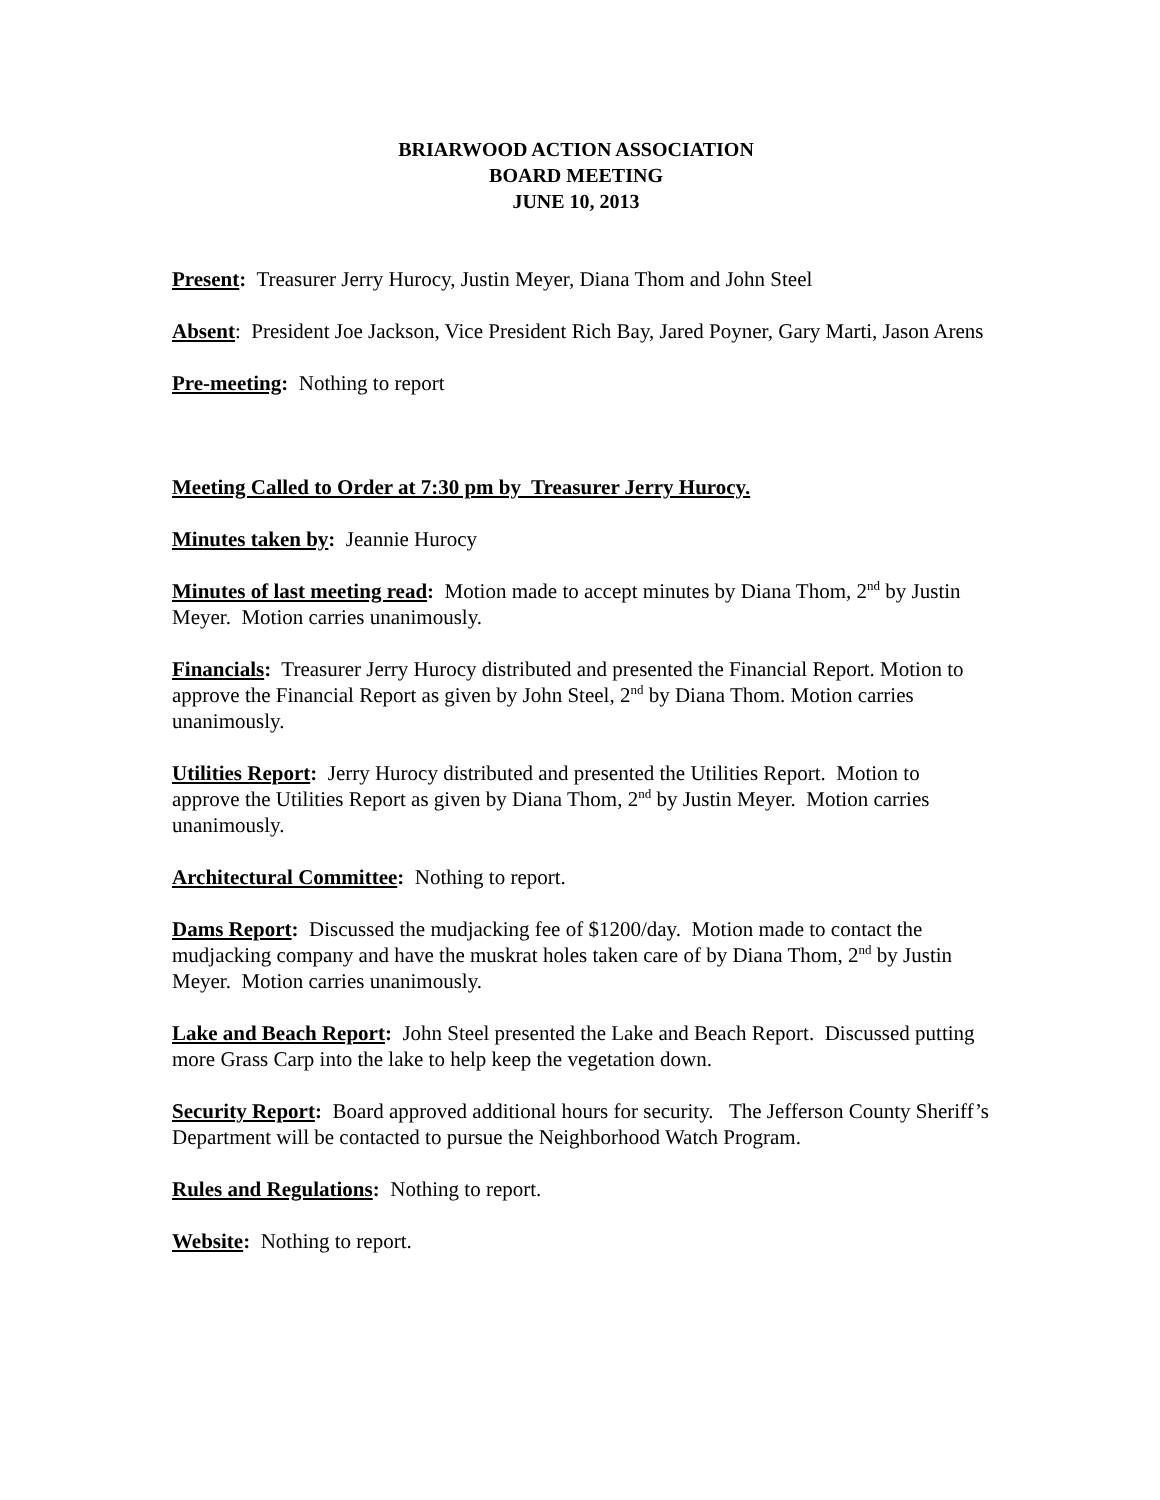BRIARWOOD ACTION ASSOCIATION
BOARD MEETING
JUNE 10, 2013
Present: Treasurer Jerry Hurocy, Justin Meyer, Diana Thom and John Steel
Absent: President Joe Jackson, Vice President Rich Bay, Jared Poyner, Gary Marti, Jason Arens
Pre-meeting: Nothing to report
Meeting Called to Order at 7:30 pm by Treasurer Jerry Hurocy.
Minutes taken by: Jeannie Hurocy
Minutes of last meeting read: Motion made to accept minutes by Diana Thom, 2<sup>nd</sup> by Justin Meyer. Motion carries unanimously.
Financials: Treasurer Jerry Hurocy distributed and presented the Financial Report. Motion to approve the Financial Report as given by John Steel, 2<sup>nd</sup> by Diana Thom. Motion carries unanimously.
Utilities Report: Jerry Hurocy distributed and presented the Utilities Report. Motion to approve the Utilities Report as given by Diana Thom, 2<sup>nd</sup> by Justin Meyer. Motion carries unanimously.
Architectural Committee: Nothing to report.
Dams Report: Discussed the mudjacking fee of $1200/day. Motion made to contact the mudjacking company and have the muskrat holes taken care of by Diana Thom, 2<sup>nd</sup> by Justin Meyer. Motion carries unanimously.
Lake and Beach Report: John Steel presented the Lake and Beach Report. Discussed putting more Grass Carp into the lake to help keep the vegetation down.
Security Report: Board approved additional hours for security. The Jefferson County Sheriff’s Department will be contacted to pursue the Neighborhood Watch Program.
Rules and Regulations: Nothing to report.
Website: Nothing to report.